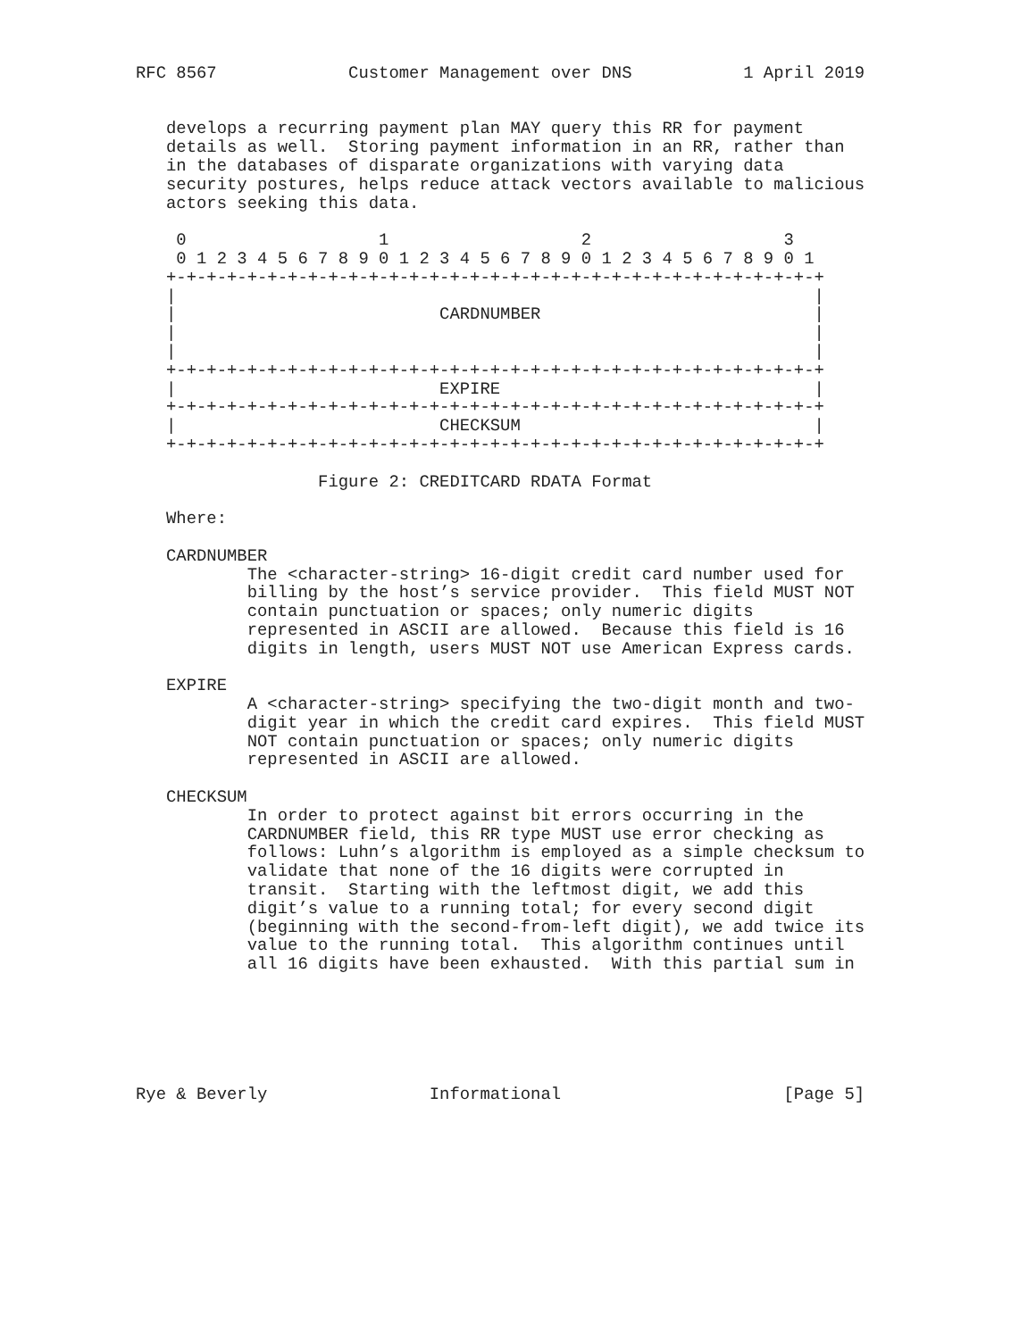RFC 8567             Customer Management over DNS           1 April 2019


   develops a recurring payment plan MAY query this RR for payment
   details as well.  Storing payment information in an RR, rather than
   in the databases of disparate organizations with varying data
   security postures, helps reduce attack vectors available to malicious
   actors seeking this data.

    0                   1                   2                   3
    0 1 2 3 4 5 6 7 8 9 0 1 2 3 4 5 6 7 8 9 0 1 2 3 4 5 6 7 8 9 0 1
   +-+-+-+-+-+-+-+-+-+-+-+-+-+-+-+-+-+-+-+-+-+-+-+-+-+-+-+-+-+-+-+-+
   |                                                               |
   |                          CARDNUMBER                           |
   |                                                               |
   |                                                               |
   +-+-+-+-+-+-+-+-+-+-+-+-+-+-+-+-+-+-+-+-+-+-+-+-+-+-+-+-+-+-+-+-+
   |                          EXPIRE                               |
   +-+-+-+-+-+-+-+-+-+-+-+-+-+-+-+-+-+-+-+-+-+-+-+-+-+-+-+-+-+-+-+-+
   |                          CHECKSUM                             |
   +-+-+-+-+-+-+-+-+-+-+-+-+-+-+-+-+-+-+-+-+-+-+-+-+-+-+-+-+-+-+-+-+

                  Figure 2: CREDITCARD RDATA Format

   Where:

   CARDNUMBER
           The <character-string> 16-digit credit card number used for
           billing by the host’s service provider.  This field MUST NOT
           contain punctuation or spaces; only numeric digits
           represented in ASCII are allowed.  Because this field is 16
           digits in length, users MUST NOT use American Express cards.

   EXPIRE
           A <character-string> specifying the two-digit month and two-
           digit year in which the credit card expires.  This field MUST
           NOT contain punctuation or spaces; only numeric digits
           represented in ASCII are allowed.

   CHECKSUM
           In order to protect against bit errors occurring in the
           CARDNUMBER field, this RR type MUST use error checking as
           follows: Luhn’s algorithm is employed as a simple checksum to
           validate that none of the 16 digits were corrupted in
           transit.  Starting with the leftmost digit, we add this
           digit’s value to a running total; for every second digit
           (beginning with the second-from-left digit), we add twice its
           value to the running total.  This algorithm continues until
           all 16 digits have been exhausted.  With this partial sum in






Rye & Beverly                Informational                      [Page 5]